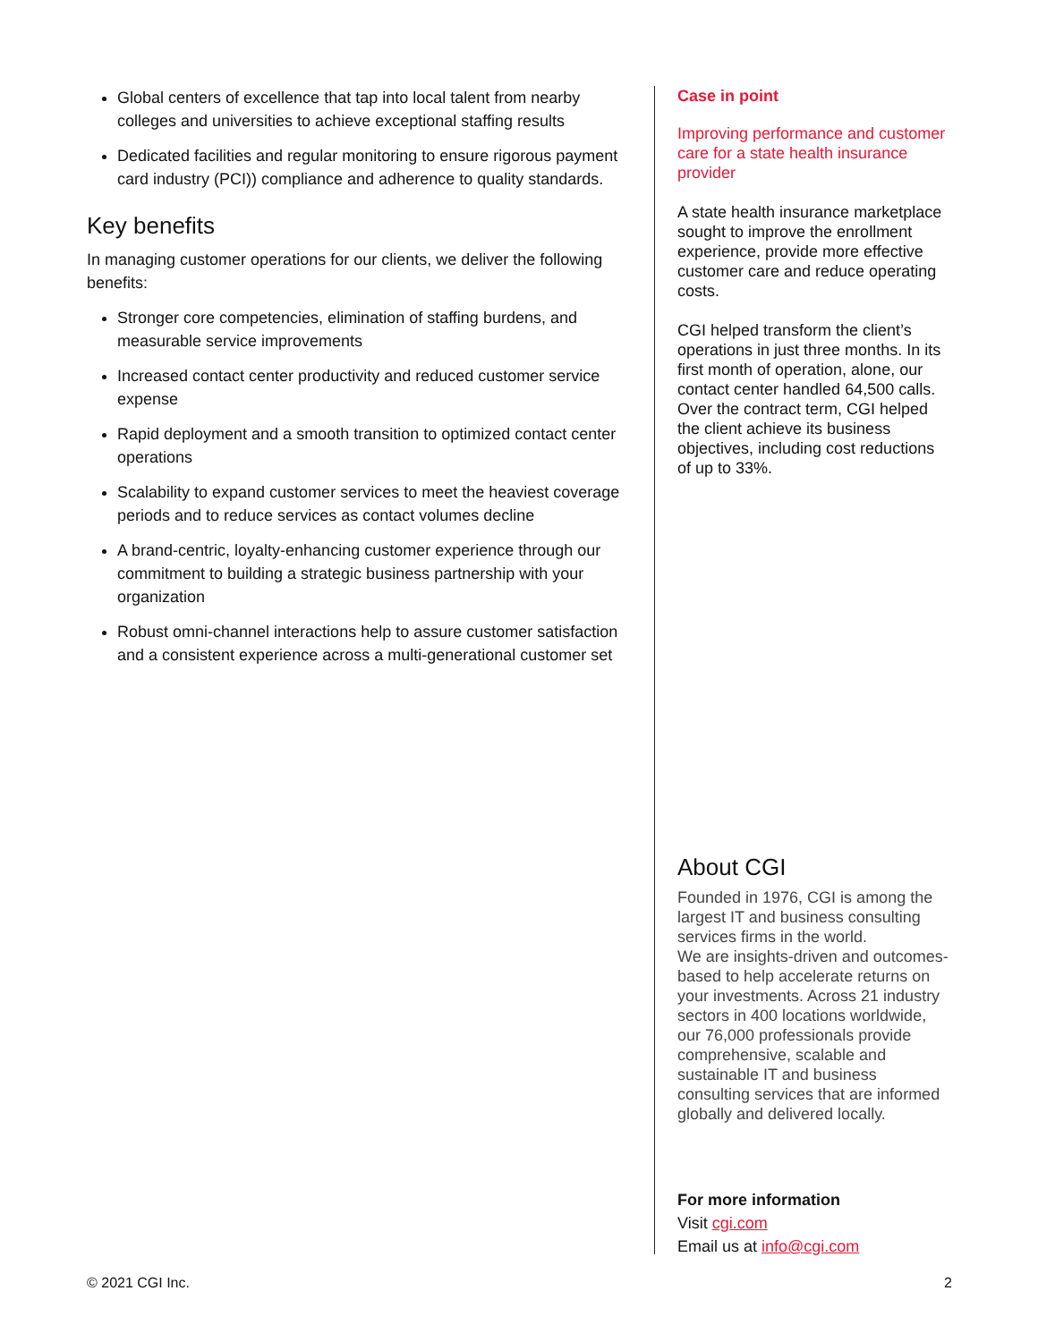Global centers of excellence that tap into local talent from nearby colleges and universities to achieve exceptional staffing results
Dedicated facilities and regular monitoring to ensure rigorous payment card industry (PCI)) compliance and adherence to quality standards.
Key benefits
In managing customer operations for our clients, we deliver the following benefits:
Stronger core competencies, elimination of staffing burdens, and measurable service improvements
Increased contact center productivity and reduced customer service expense
Rapid deployment and a smooth transition to optimized contact center operations
Scalability to expand customer services to meet the heaviest coverage periods and to reduce services as contact volumes decline
A brand-centric, loyalty-enhancing customer experience through our commitment to building a strategic business partnership with your organization
Robust omni-channel interactions help to assure customer satisfaction and a consistent experience across a multi-generational customer set
Case in point
Improving performance and customer care for a state health insurance provider
A state health insurance marketplace sought to improve the enrollment experience, provide more effective customer care and reduce operating costs.
CGI helped transform the client’s operations in just three months. In its first month of operation, alone, our contact center handled 64,500 calls. Over the contract term, CGI helped the client achieve its business objectives, including cost reductions of up to 33%.
About CGI
Founded in 1976, CGI is among the largest IT and business consulting services firms in the world.
We are insights-driven and outcomes-based to help accelerate returns on your investments. Across 21 industry sectors in 400 locations worldwide, our 76,000 professionals provide comprehensive, scalable and sustainable IT and business consulting services that are informed globally and delivered locally.
For more information
Visit cgi.com
Email us at info@cgi.com
© 2021 CGI Inc. 2